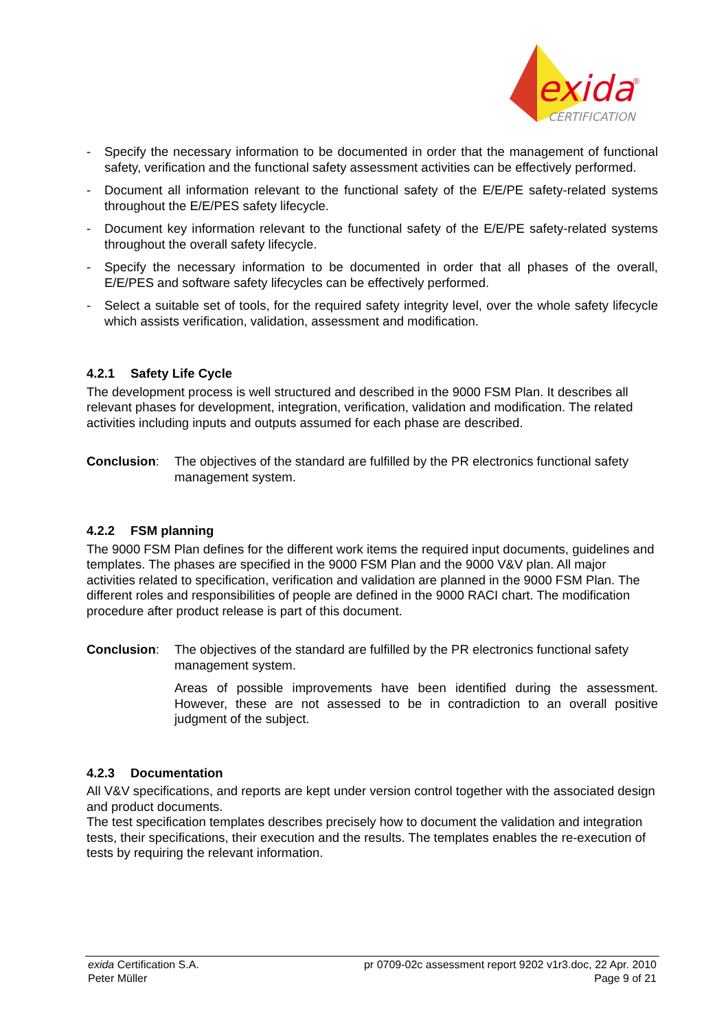exida
®
CERTIFICATION
- Specify the necessary information to be documented in order that the management of functional safety, verification and the functional safety assessment activities can be effectively performed.
- Document all information relevant to the functional safety of the E/E/PE safety-related systems throughout the E/E/PES safety lifecycle.
- Document key information relevant to the functional safety of the E/E/PE safety-related systems throughout the overall safety lifecycle.
- Specify the necessary information to be documented in order that all phases of the overall, E/E/PES and software safety lifecycles can be effectively performed.
- Select a suitable set of tools, for the required safety integrity level, over the whole safety lifecycle which assists verification, validation, assessment and modification.
4.2.1 Safety Life Cycle
The development process is well structured and described in the 9000 FSM Plan. It describes all relevant phases for development, integration, verification, validation and modification. The related activities including inputs and outputs assumed for each phase are described.
Conclusion: The objectives of the standard are fulfilled by the PR electronics functional safety management system.
4.2.2 FSM planning
The 9000 FSM Plan defines for the different work items the required input documents, guidelines and templates. The phases are specified in the 9000 FSM Plan and the 9000 V&V plan. All major activities related to specification, verification and validation are planned in the 9000 FSM Plan. The different roles and responsibilities of people are defined in the 9000 RACI chart. The modification procedure after product release is part of this document.
Conclusion: The objectives of the standard are fulfilled by the PR electronics functional safety management system.
Areas of possible improvements have been identified during the assessment. However, these are not assessed to be in contradiction to an overall positive judgment of the subject.
4.2.3 Documentation
All V&V specifications, and reports are kept under version control together with the associated design and product documents.
The test specification templates describes precisely how to document the validation and integration tests, their specifications, their execution and the results. The templates enables the re-execution of tests by requiring the relevant information.
exida Certification S.A. pr 0709-02c assessment report 9202 v1r3.doc, 22 Apr. 2010
Peter Müller Page 9 of 21